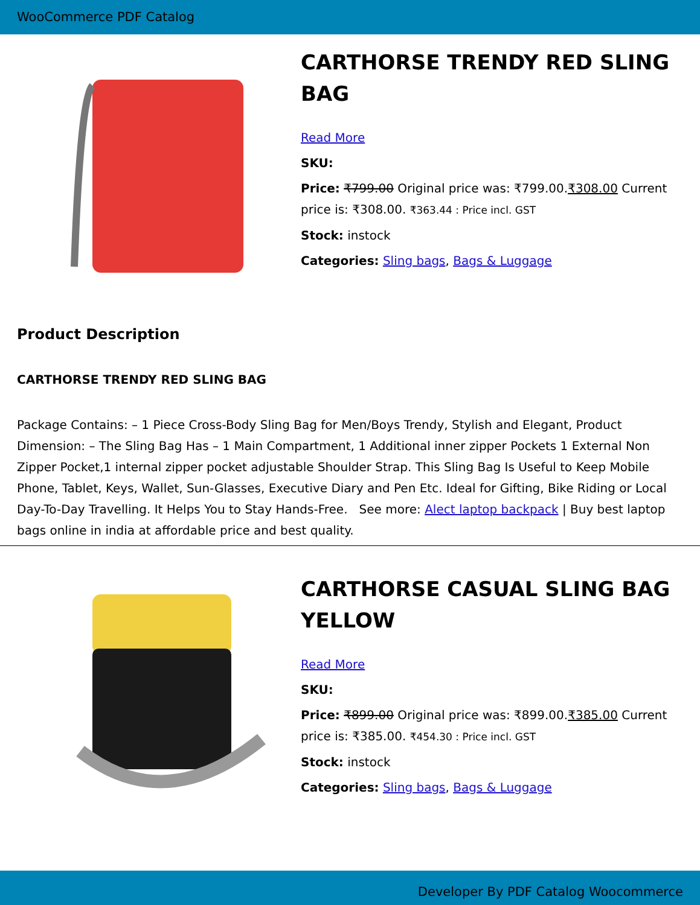WooCommerce PDF Catalog
CARTHORSE TRENDY RED SLING BAG
Read More
SKU:
Price: ₹799.00 Original price was: ₹799.00.₹308.00 Current price is: ₹308.00. ₹363.44 : Price incl. GST
Stock: instock
Categories: Sling bags, Bags & Luggage
Product Description
CARTHORSE TRENDY RED SLING BAG
Package Contains: – 1 Piece Cross-Body Sling Bag for Men/Boys Trendy, Stylish and Elegant, Product Dimension: – The Sling Bag Has – 1 Main Compartment, 1 Additional inner zipper Pockets 1 External Non Zipper Pocket,1 internal zipper pocket adjustable Shoulder Strap. This Sling Bag Is Useful to Keep Mobile Phone, Tablet, Keys, Wallet, Sun-Glasses, Executive Diary and Pen Etc. Ideal for Gifting, Bike Riding or Local Day-To-Day Travelling. It Helps You to Stay Hands-Free. See more: Alect laptop backpack | Buy best laptop bags online in india at affordable price and best quality.
CARTHORSE CASUAL SLING BAG YELLOW
Read More
SKU:
Price: ₹899.00 Original price was: ₹899.00.₹385.00 Current price is: ₹385.00. ₹454.30 : Price incl. GST
Stock: instock
Categories: Sling bags, Bags & Luggage
Developer By PDF Catalog Woocommerce